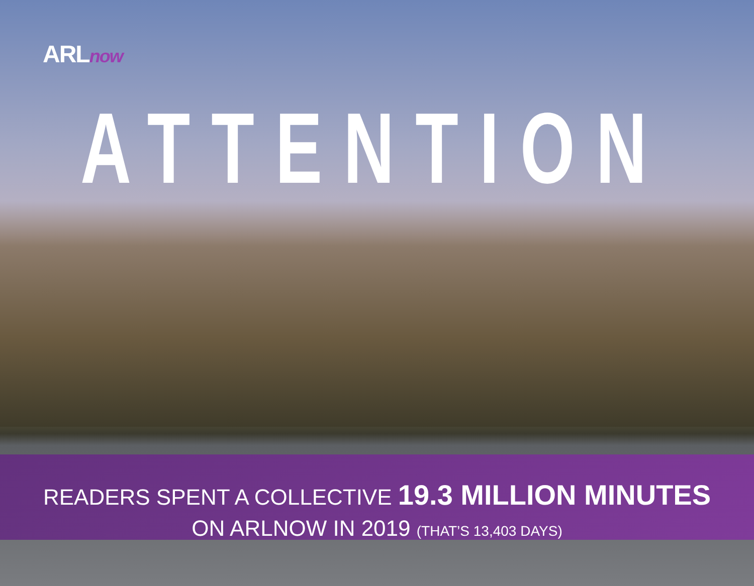ARLnow
ATTENTION
READERS SPENT A COLLECTIVE 19.3 MILLION MINUTES
ON ARLNOW IN 2019 (THAT’S 13,403 DAYS)